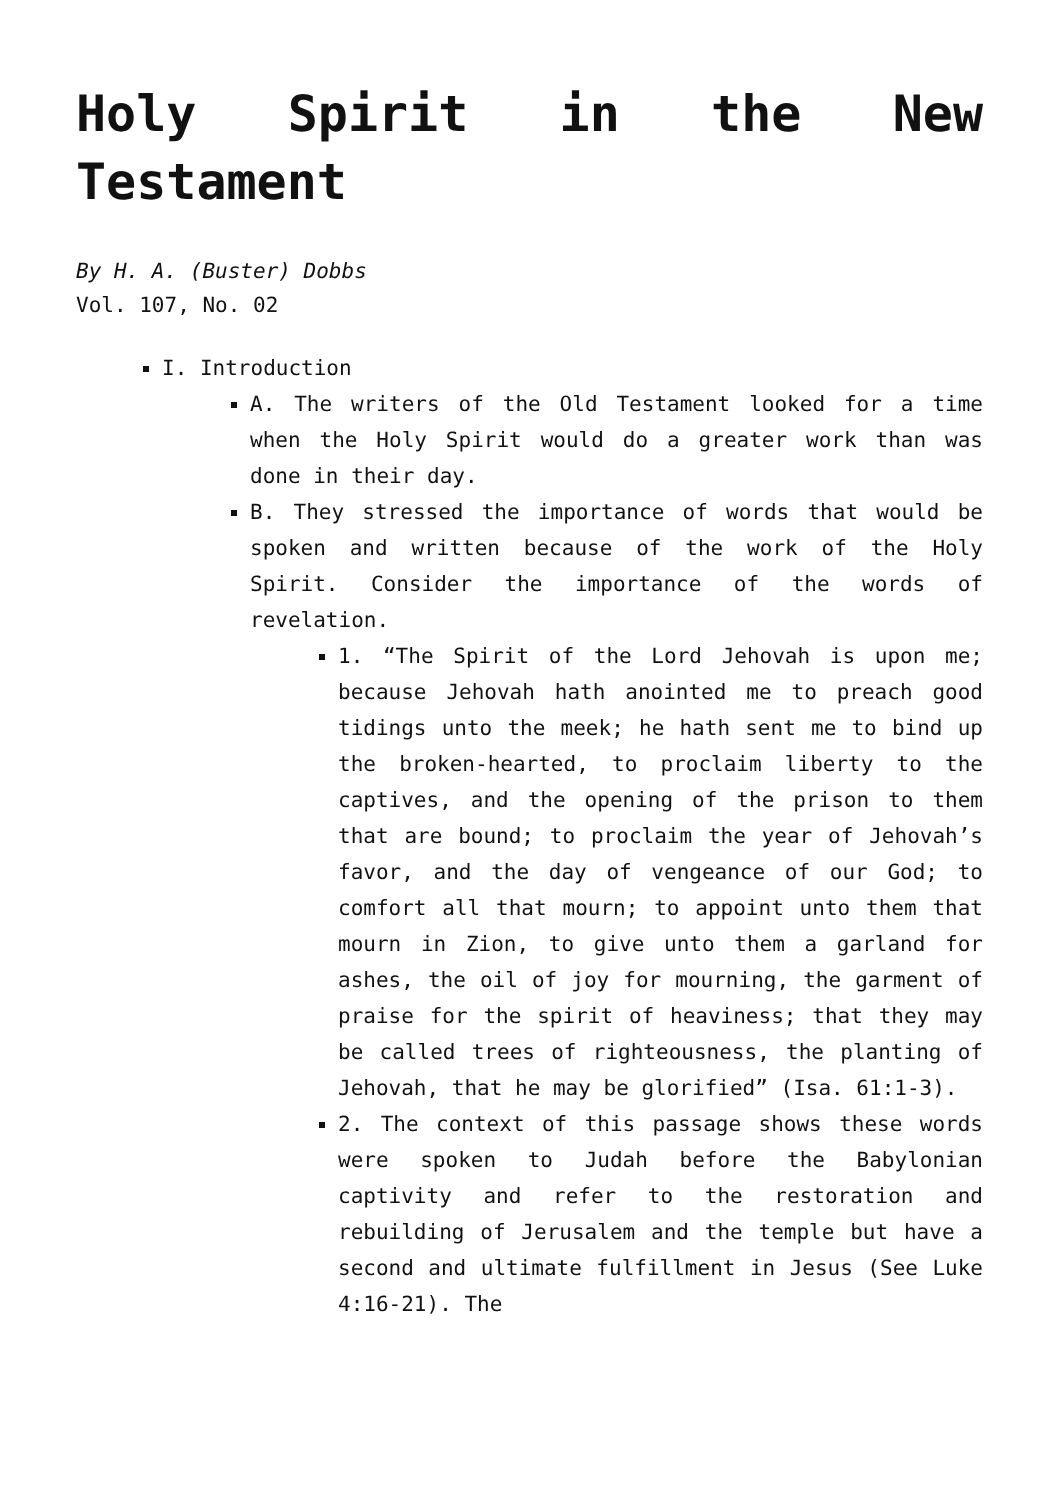Holy Spirit in the New Testament
By H. A. (Buster) Dobbs
Vol. 107, No. 02
I. Introduction
A. The writers of the Old Testament looked for a time when the Holy Spirit would do a greater work than was done in their day.
B. They stressed the importance of words that would be spoken and written because of the work of the Holy Spirit. Consider the importance of the words of revelation.
1. “The Spirit of the Lord Jehovah is upon me; because Jehovah hath anointed me to preach good tidings unto the meek; he hath sent me to bind up the broken-hearted, to proclaim liberty to the captives, and the opening of the prison to them that are bound; to proclaim the year of Jehovah’s favor, and the day of vengeance of our God; to comfort all that mourn; to appoint unto them that mourn in Zion, to give unto them a garland for ashes, the oil of joy for mourning, the garment of praise for the spirit of heaviness; that they may be called trees of righteousness, the planting of Jehovah, that he may be glorified” (Isa. 61:1-3).
2. The context of this passage shows these words were spoken to Judah before the Babylonian captivity and refer to the restoration and rebuilding of Jerusalem and the temple but have a second and ultimate fulfillment in Jesus (See Luke 4:16-21). The